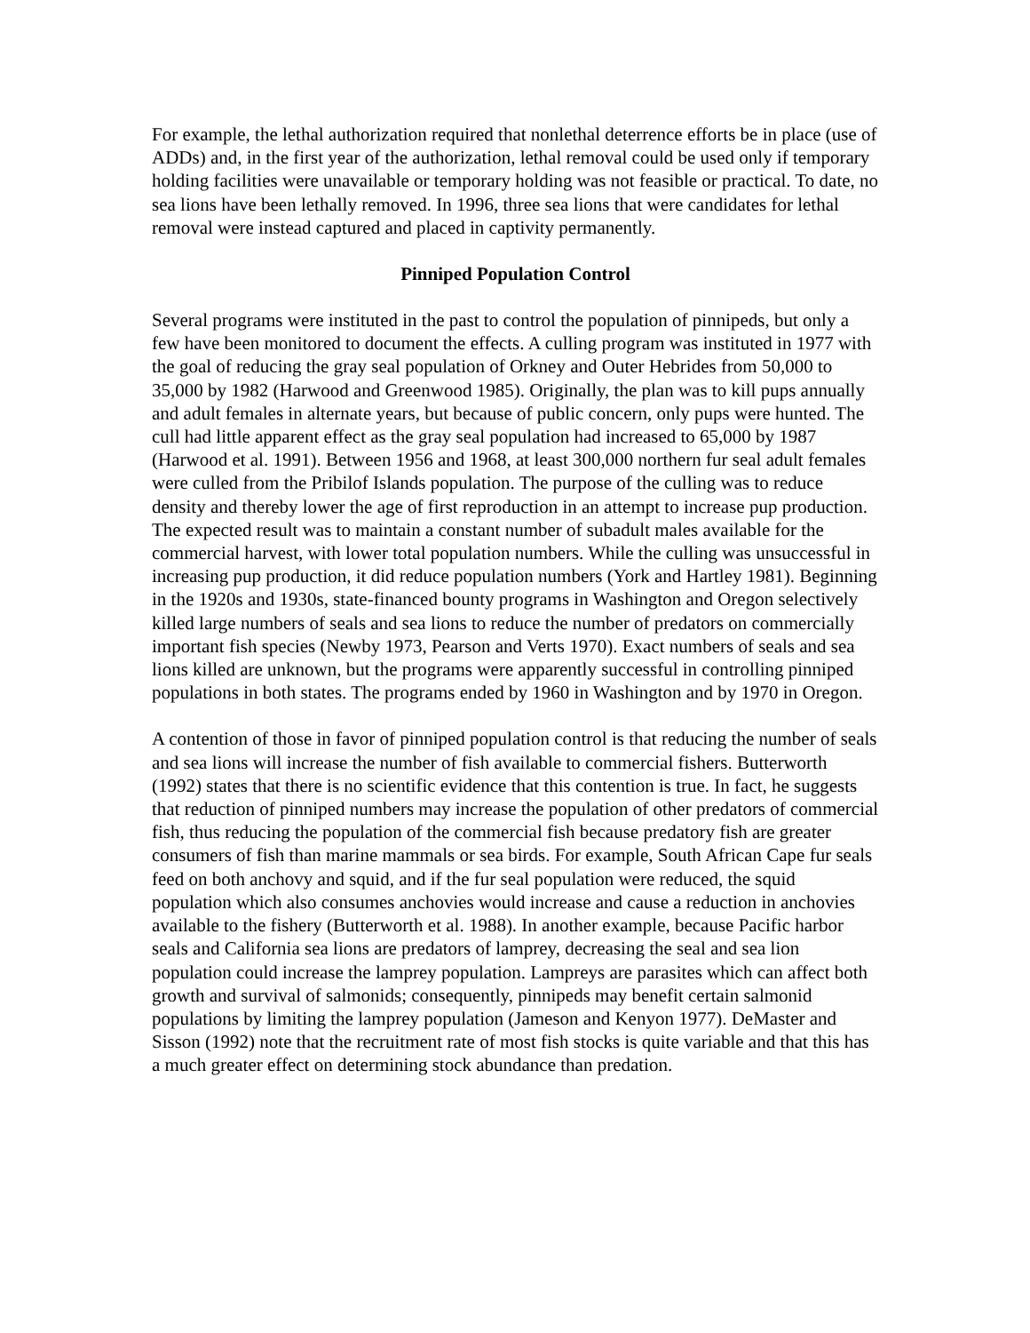For example, the lethal authorization required that nonlethal deterrence efforts be in place (use of ADDs) and, in the first year of the authorization, lethal removal could be used only if temporary holding facilities were unavailable or temporary holding was not feasible or practical. To date, no sea lions have been lethally removed. In 1996, three sea lions that were candidates for lethal removal were instead captured and placed in captivity permanently.
Pinniped Population Control
Several programs were instituted in the past to control the population of pinnipeds, but only a few have been monitored to document the effects. A culling program was instituted in 1977 with the goal of reducing the gray seal population of Orkney and Outer Hebrides from 50,000 to 35,000 by 1982 (Harwood and Greenwood 1985). Originally, the plan was to kill pups annually and adult females in alternate years, but because of public concern, only pups were hunted. The cull had little apparent effect as the gray seal population had increased to 65,000 by 1987 (Harwood et al. 1991). Between 1956 and 1968, at least 300,000 northern fur seal adult females were culled from the Pribilof Islands population. The purpose of the culling was to reduce density and thereby lower the age of first reproduction in an attempt to increase pup production. The expected result was to maintain a constant number of subadult males available for the commercial harvest, with lower total population numbers. While the culling was unsuccessful in increasing pup production, it did reduce population numbers (York and Hartley 1981). Beginning in the 1920s and 1930s, state-financed bounty programs in Washington and Oregon selectively killed large numbers of seals and sea lions to reduce the number of predators on commercially important fish species (Newby 1973, Pearson and Verts 1970). Exact numbers of seals and sea lions killed are unknown, but the programs were apparently successful in controlling pinniped populations in both states. The programs ended by 1960 in Washington and by 1970 in Oregon.
A contention of those in favor of pinniped population control is that reducing the number of seals and sea lions will increase the number of fish available to commercial fishers. Butterworth (1992) states that there is no scientific evidence that this contention is true. In fact, he suggests that reduction of pinniped numbers may increase the population of other predators of commercial fish, thus reducing the population of the commercial fish because predatory fish are greater consumers of fish than marine mammals or sea birds. For example, South African Cape fur seals feed on both anchovy and squid, and if the fur seal population were reduced, the squid population which also consumes anchovies would increase and cause a reduction in anchovies available to the fishery (Butterworth et al. 1988). In another example, because Pacific harbor seals and California sea lions are predators of lamprey, decreasing the seal and sea lion population could increase the lamprey population. Lampreys are parasites which can affect both growth and survival of salmonids; consequently, pinnipeds may benefit certain salmonid populations by limiting the lamprey population (Jameson and Kenyon 1977). DeMaster and Sisson (1992) note that the recruitment rate of most fish stocks is quite variable and that this has a much greater effect on determining stock abundance than predation.